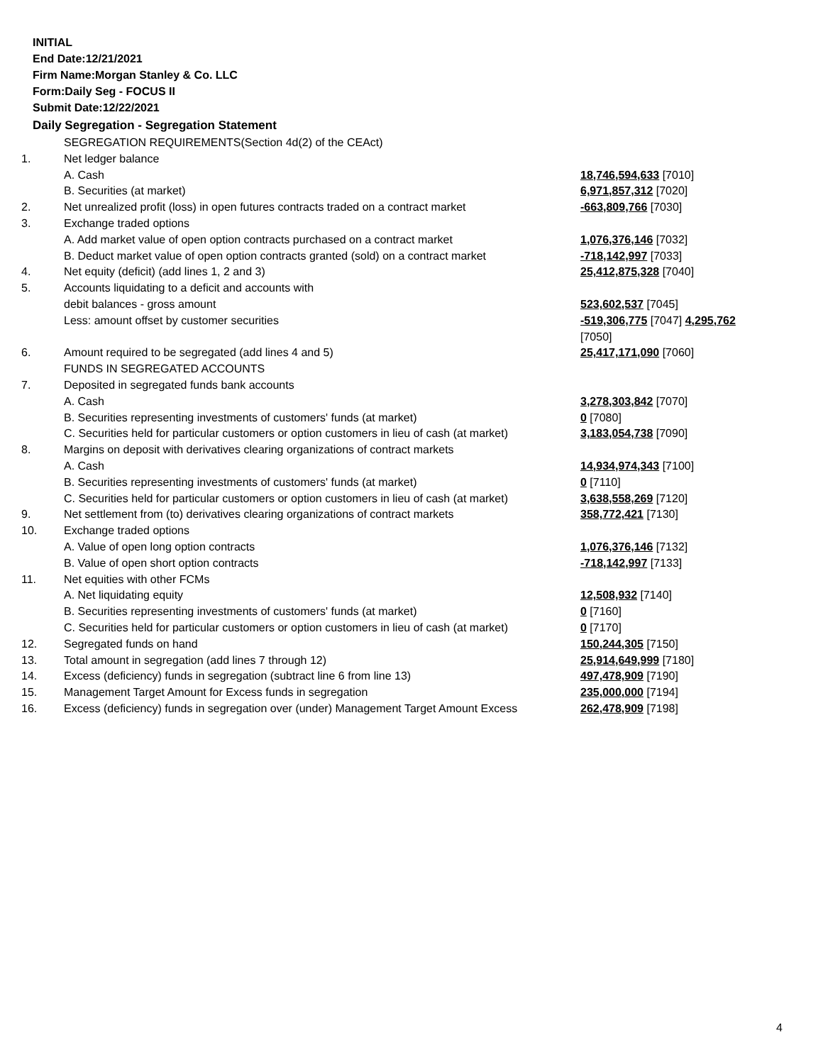INITIAL
End Date:12/21/2021
Firm Name:Morgan Stanley & Co. LLC
Form:Daily Seg - FOCUS II
Submit Date:12/22/2021
Daily Segregation - Segregation Statement
| | SEGREGATION REQUIREMENTS(Section 4d(2) of the CEAct) | |
| 1. | Net ledger balance | |
| | A. Cash | 18,746,594,633 [7010] |
| | B. Securities (at market) | 6,971,857,312 [7020] |
| 2. | Net unrealized profit (loss) in open futures contracts traded on a contract market | -663,809,766 [7030] |
| 3. | Exchange traded options | |
| | A. Add market value of open option contracts purchased on a contract market | 1,076,376,146 [7032] |
| | B. Deduct market value of open option contracts granted (sold) on a contract market | -718,142,997 [7033] |
| 4. | Net equity (deficit) (add lines 1, 2 and 3) | 25,412,875,328 [7040] |
| 5. | Accounts liquidating to a deficit and accounts with | |
| | debit balances - gross amount | 523,602,537 [7045] |
| | Less: amount offset by customer securities | -519,306,775 [7047] 4,295,762 [7050] |
| 6. | Amount required to be segregated (add lines 4 and 5) | 25,417,171,090 [7060] |
| | FUNDS IN SEGREGATED ACCOUNTS | |
| 7. | Deposited in segregated funds bank accounts | |
| | A. Cash | 3,278,303,842 [7070] |
| | B. Securities representing investments of customers' funds (at market) | 0 [7080] |
| | C. Securities held for particular customers or option customers in lieu of cash (at market) | 3,183,054,738 [7090] |
| 8. | Margins on deposit with derivatives clearing organizations of contract markets | |
| | A. Cash | 14,934,974,343 [7100] |
| | B. Securities representing investments of customers' funds (at market) | 0 [7110] |
| | C. Securities held for particular customers or option customers in lieu of cash (at market) | 3,638,558,269 [7120] |
| 9. | Net settlement from (to) derivatives clearing organizations of contract markets | 358,772,421 [7130] |
| 10. | Exchange traded options | |
| | A. Value of open long option contracts | 1,076,376,146 [7132] |
| | B. Value of open short option contracts | -718,142,997 [7133] |
| 11. | Net equities with other FCMs | |
| | A. Net liquidating equity | 12,508,932 [7140] |
| | B. Securities representing investments of customers' funds (at market) | 0 [7160] |
| | C. Securities held for particular customers or option customers in lieu of cash (at market) | 0 [7170] |
| 12. | Segregated funds on hand | 150,244,305 [7150] |
| 13. | Total amount in segregation (add lines 7 through 12) | 25,914,649,999 [7180] |
| 14. | Excess (deficiency) funds in segregation (subtract line 6 from line 13) | 497,478,909 [7190] |
| 15. | Management Target Amount for Excess funds in segregation | 235,000,000 [7194] |
| 16. | Excess (deficiency) funds in segregation over (under) Management Target Amount Excess | 262,478,909 [7198] |
4